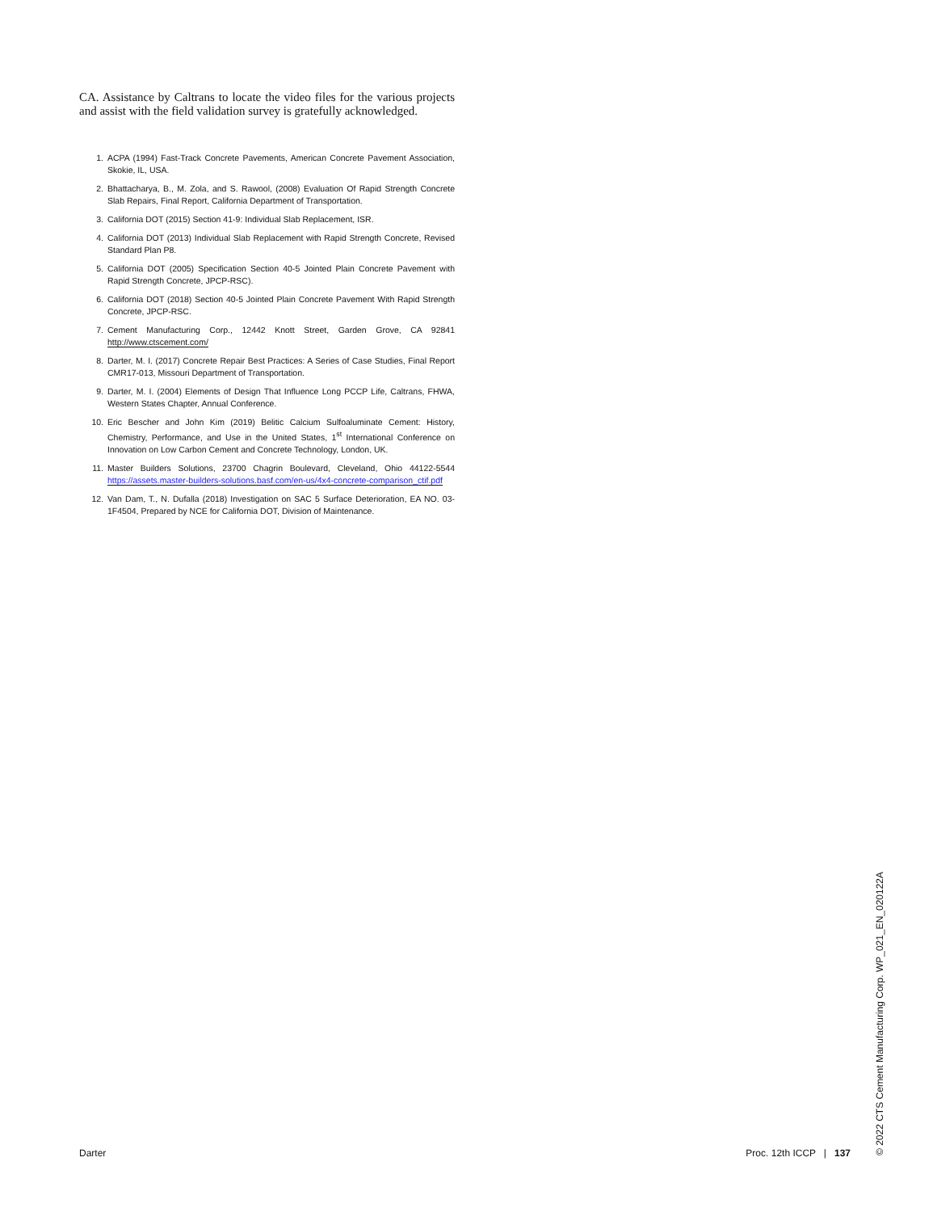CA. Assistance by Caltrans to locate the video files for the various projects and assist with the field validation survey is gratefully acknowledged.
1. ACPA (1994) Fast-Track Concrete Pavements, American Concrete Pavement Association, Skokie, IL, USA.
2. Bhattacharya, B., M. Zola, and S. Rawool, (2008) Evaluation Of Rapid Strength Concrete Slab Repairs, Final Report, California Department of Transportation.
3. California DOT (2015) Section 41-9: Individual Slab Replacement, ISR.
4. California DOT (2013) Individual Slab Replacement with Rapid Strength Concrete, Revised Standard Plan P8.
5. California DOT (2005) Specification Section 40-5 Jointed Plain Concrete Pavement with Rapid Strength Concrete, JPCP-RSC).
6. California DOT (2018) Section 40-5 Jointed Plain Concrete Pavement With Rapid Strength Concrete, JPCP-RSC.
7. Cement Manufacturing Corp., 12442 Knott Street, Garden Grove, CA 92841 http://www.ctscement.com/
8. Darter, M. I. (2017) Concrete Repair Best Practices: A Series of Case Studies, Final Report CMR17-013, Missouri Department of Transportation.
9. Darter, M. I. (2004) Elements of Design That Influence Long PCCP Life, Caltrans, FHWA, Western States Chapter, Annual Conference.
10. Eric Bescher and John Kim (2019) Belitic Calcium Sulfoaluminate Cement: History, Chemistry, Performance, and Use in the United States, 1<sup>st</sup> International Conference on Innovation on Low Carbon Cement and Concrete Technology, London, UK.
11. Master Builders Solutions, 23700 Chagrin Boulevard, Cleveland, Ohio 44122-5544 https://assets.master-builders-solutions.basf.com/en-us/4x4-concrete-comparison_ctif.pdf
12. Van Dam, T., N. Dufalla (2018) Investigation on SAC 5 Surface Deterioration, EA NO. 03-1F4504, Prepared by NCE for California DOT, Division of Maintenance.
Darter Proc. 12th ICCP | 137
© 2022 CTS Cement Manufacturing Corp. WP_021_EN_020122A